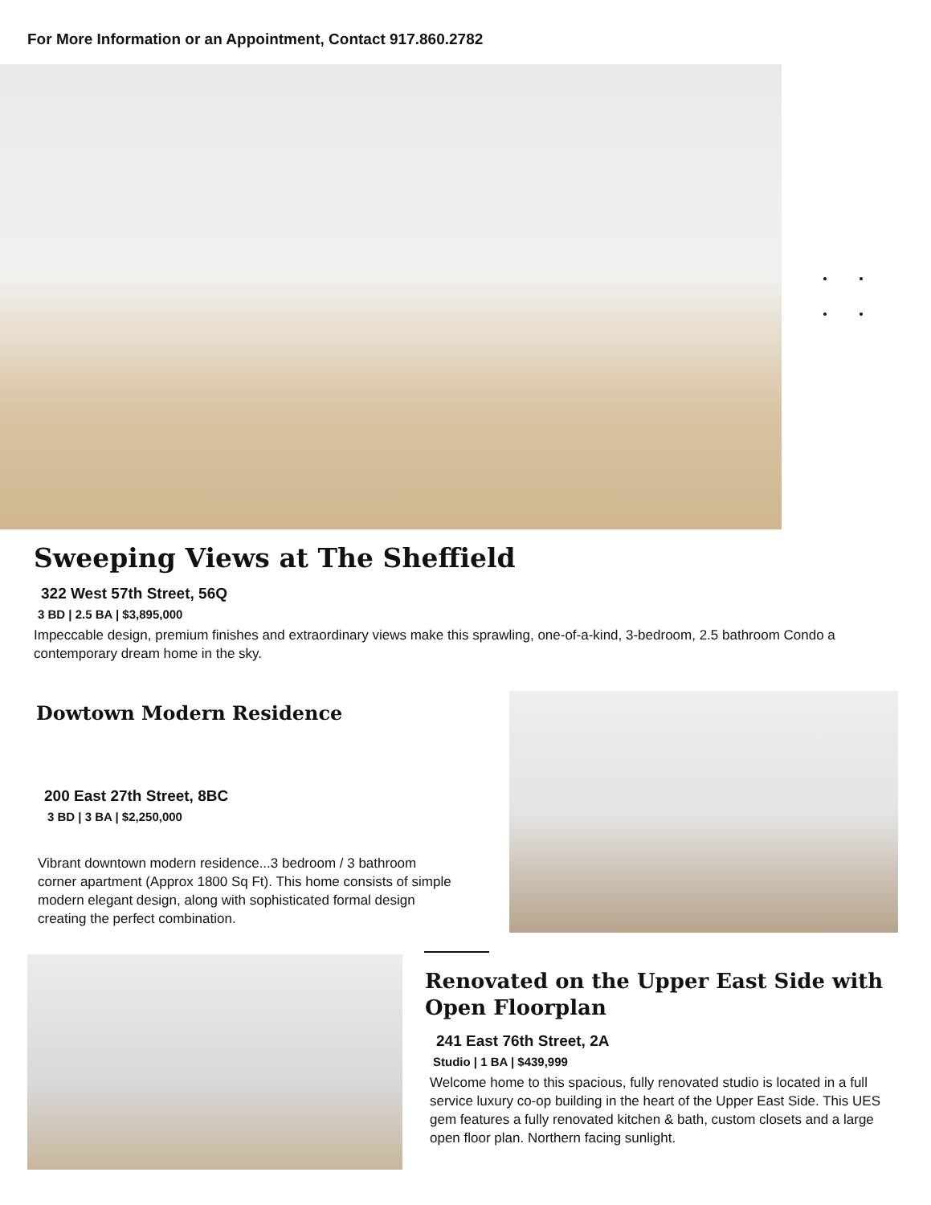For More Information or an Appointment, Contact 917.860.2782
Sweeping Views at The Sheffield
322 West 57th Street, 56Q
3 BD | 2.5 BA | $3,895,000
Impeccable design, premium finishes and extraordinary views make this sprawling, one-of-a-kind, 3-bedroom, 2.5 bathroom Condo a contemporary dream home in the sky.
Dowtown Modern Residence
200 East 27th Street, 8BC
3 BD | 3 BA | $2,250,000
Vibrant downtown modern residence...3 bedroom / 3 bathroom corner apartment (Approx 1800 Sq Ft). This home consists of simple modern elegant design, along with sophisticated formal design creating the perfect combination.
Renovated on the Upper East Side with
Open Floorplan
241 East 76th Street, 2A
Studio | 1 BA | $439,999
Welcome home to this spacious, fully renovated studio is located in a full service luxury co-op building in the heart of the Upper East Side. This UES gem features a fully renovated kitchen & bath, custom closets and a large open floor plan. Northern facing sunlight.